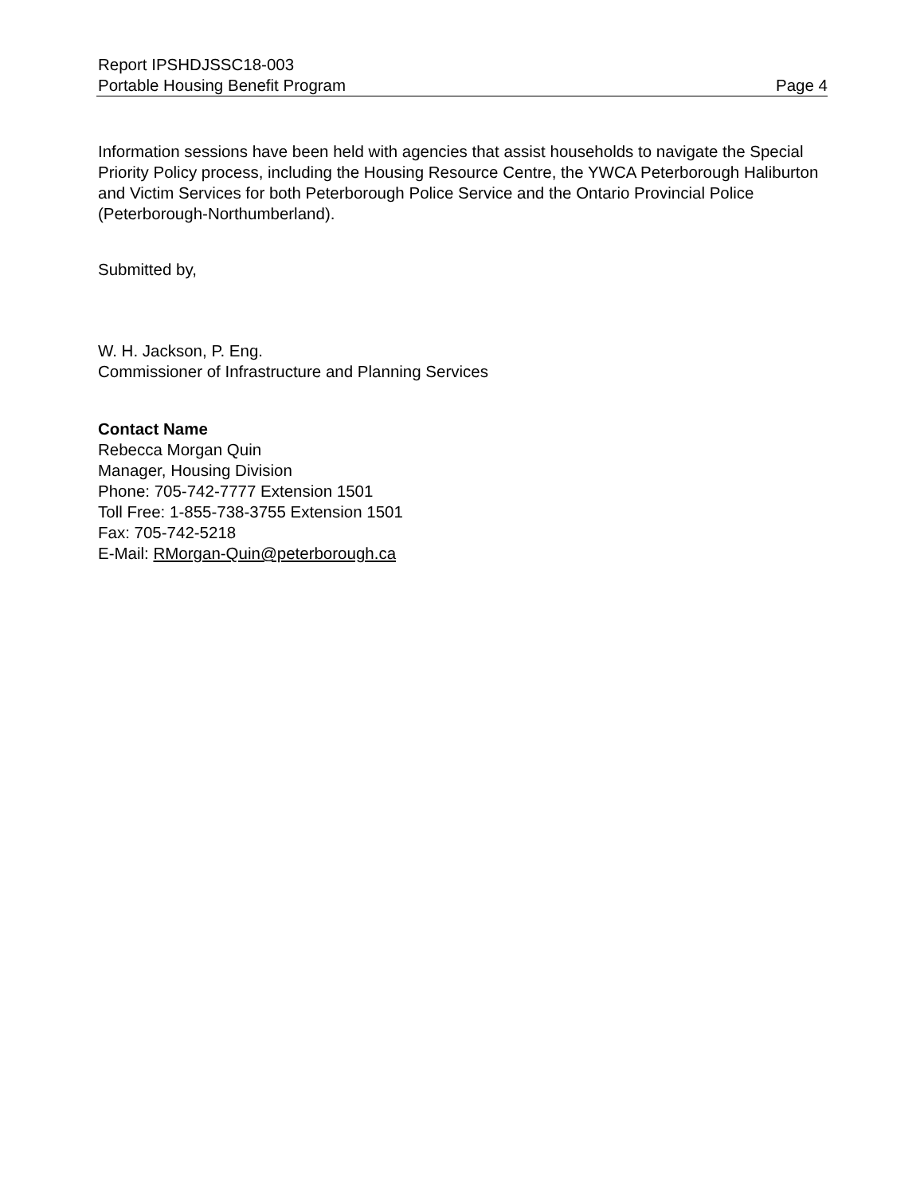Report IPSHDJSSC18-003
Portable Housing Benefit Program
Page 4
Information sessions have been held with agencies that assist households to navigate the Special Priority Policy process, including the Housing Resource Centre, the YWCA Peterborough Haliburton and Victim Services for both Peterborough Police Service and the Ontario Provincial Police (Peterborough-Northumberland).
Submitted by,
W. H. Jackson, P. Eng.
Commissioner of Infrastructure and Planning Services
Contact Name
Rebecca Morgan Quin
Manager, Housing Division
Phone: 705-742-7777 Extension 1501
Toll Free: 1-855-738-3755 Extension 1501
Fax: 705-742-5218
E-Mail: RMorgan-Quin@peterborough.ca